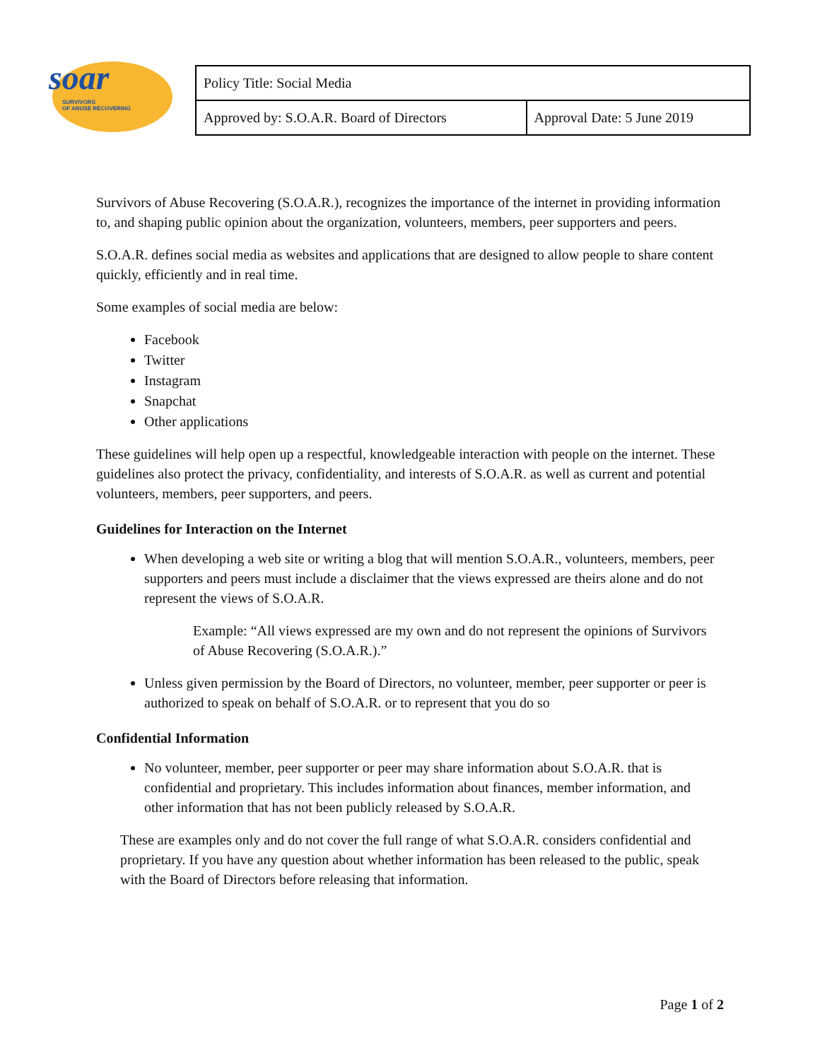soar
SURVIVORS
OF ABUSE RECOVERING
| Policy Title: Social Media | |
| Approved by: S.O.A.R. Board of Directors | Approval Date: 5 June 2019 |
Survivors of Abuse Recovering (S.O.A.R.), recognizes the importance of the internet in providing information to, and shaping public opinion about the organization, volunteers, members, peer supporters and peers.
S.O.A.R. defines social media as websites and applications that are designed to allow people to share content quickly, efficiently and in real time.
Some examples of social media are below:
Facebook
Twitter
Instagram
Snapchat
Other applications
These guidelines will help open up a respectful, knowledgeable interaction with people on the internet. These guidelines also protect the privacy, confidentiality, and interests of S.O.A.R. as well as current and potential volunteers, members, peer supporters, and peers.
Guidelines for Interaction on the Internet
When developing a web site or writing a blog that will mention S.O.A.R., volunteers, members, peer supporters and peers must include a disclaimer that the views expressed are theirs alone and do not represent the views of S.O.A.R.
Example: “All views expressed are my own and do not represent the opinions of Survivors of Abuse Recovering (S.O.A.R.).”
Unless given permission by the Board of Directors, no volunteer, member, peer supporter or peer is authorized to speak on behalf of S.O.A.R. or to represent that you do so
Confidential Information
No volunteer, member, peer supporter or peer may share information about S.O.A.R. that is confidential and proprietary. This includes information about finances, member information, and other information that has not been publicly released by S.O.A.R.
These are examples only and do not cover the full range of what S.O.A.R. considers confidential and proprietary. If you have any question about whether information has been released to the public, speak with the Board of Directors before releasing that information.
Page 1 of 2